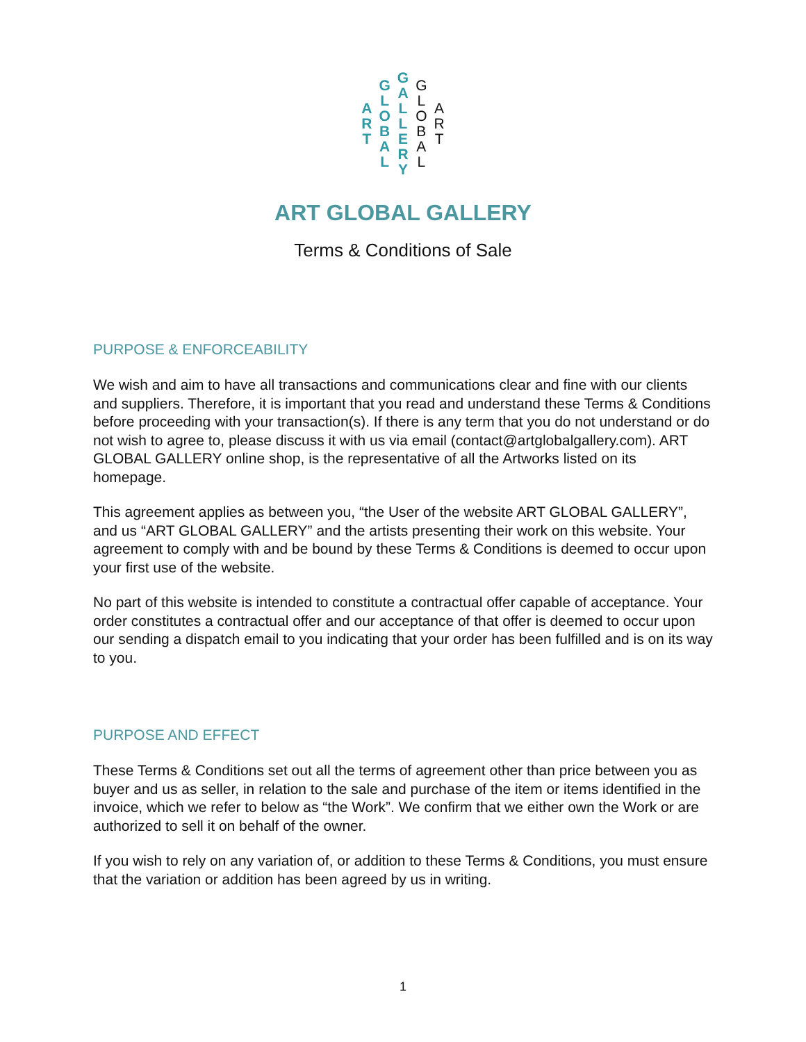ART GLOBAL GALLERY GLOBAL ART
ART GLOBAL GALLERY
Terms & Conditions of Sale
PURPOSE & ENFORCEABILITY
We wish and aim to have all transactions and communications clear and fine with our clients and suppliers. Therefore, it is important that you read and understand these Terms & Conditions before proceeding with your transaction(s). If there is any term that you do not understand or do not wish to agree to, please discuss it with us via email (contact@artglobalgallery.com). ART GLOBAL GALLERY online shop, is the representative of all the Artworks listed on its homepage.
This agreement applies as between you, “the User of the website ART GLOBAL GALLERY”, and us “ART GLOBAL GALLERY” and the artists presenting their work on this website. Your agreement to comply with and be bound by these Terms & Conditions is deemed to occur upon your first use of the website.
No part of this website is intended to constitute a contractual offer capable of acceptance. Your order constitutes a contractual offer and our acceptance of that offer is deemed to occur upon our sending a dispatch email to you indicating that your order has been fulfilled and is on its way to you.
PURPOSE AND EFFECT
These Terms & Conditions set out all the terms of agreement other than price between you as buyer and us as seller, in relation to the sale and purchase of the item or items identified in the invoice, which we refer to below as “the Work”. We confirm that we either own the Work or are authorized to sell it on behalf of the owner.
If you wish to rely on any variation of, or addition to these Terms & Conditions, you must ensure that the variation or addition has been agreed by us in writing.
1